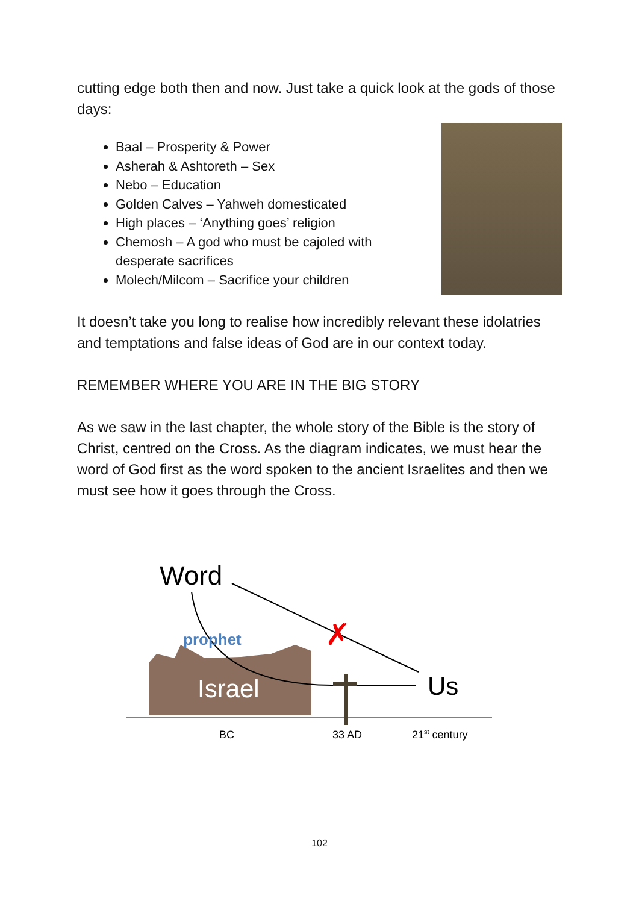cutting edge both then and now. Just take a quick look at the gods of those days:
Baal – Prosperity & Power
Asherah & Ashtoreth – Sex
Nebo – Education
Golden Calves – Yahweh domesticated
High places – ‘Anything goes’ religion
Chemosh – A god who must be cajoled with desperate sacrifices
Molech/Milcom – Sacrifice your children
It doesn’t take you long to realise how incredibly relevant these idolatries and temptations and false ideas of God are in our context today.
REMEMBER WHERE YOU ARE IN THE BIG STORY
As we saw in the last chapter, the whole story of the Bible is the story of Christ, centred on the Cross. As the diagram indicates, we must hear the word of God first as the word spoken to the ancient Israelites and then we must see how it goes through the Cross.
✗
Word
prophet
Israel
Us
BC
33 AD
21st century
102